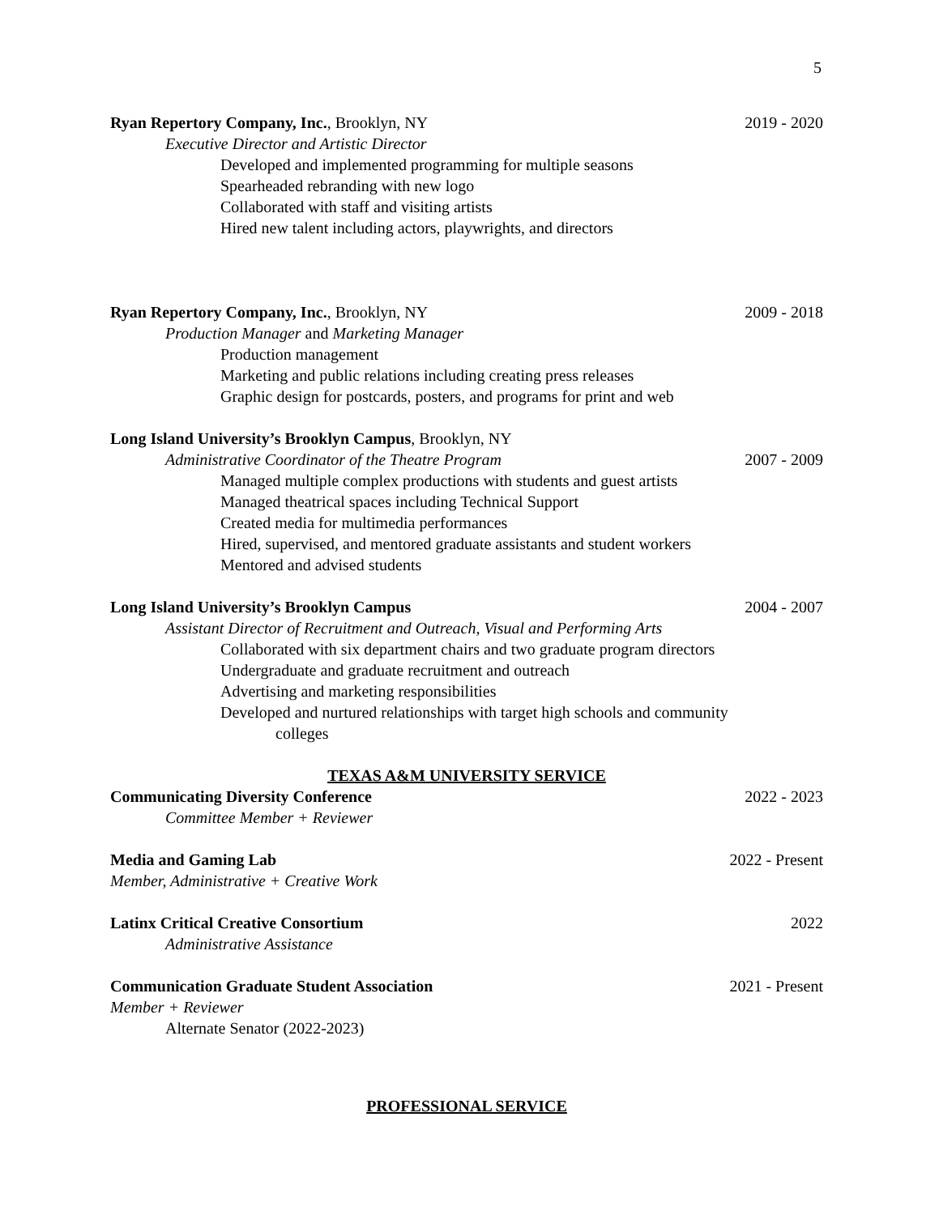5
Ryan Repertory Company, Inc., Brooklyn, NY 2019 - 2020
Executive Director and Artistic Director
Developed and implemented programming for multiple seasons
Spearheaded rebranding with new logo
Collaborated with staff and visiting artists
Hired new talent including actors, playwrights, and directors
Ryan Repertory Company, Inc., Brooklyn, NY 2009 - 2018
Production Manager and Marketing Manager
Production management
Marketing and public relations including creating press releases
Graphic design for postcards, posters, and programs for print and web
Long Island University’s Brooklyn Campus, Brooklyn, NY
Administrative Coordinator of the Theatre Program 2007 - 2009
Managed multiple complex productions with students and guest artists
Managed theatrical spaces including Technical Support
Created media for multimedia performances
Hired, supervised, and mentored graduate assistants and student workers
Mentored and advised students
Long Island University’s Brooklyn Campus 2004 - 2007
Assistant Director of Recruitment and Outreach, Visual and Performing Arts
Collaborated with six department chairs and two graduate program directors
Undergraduate and graduate recruitment and outreach
Advertising and marketing responsibilities
Developed and nurtured relationships with target high schools and community
colleges
TEXAS A&M UNIVERSITY SERVICE
Communicating Diversity Conference 2022 - 2023
Committee Member + Reviewer
Media and Gaming Lab 2022 - Present
Member, Administrative + Creative Work
Latinx Critical Creative Consortium 2022
Administrative Assistance
Communication Graduate Student Association 2021 - Present
Member + Reviewer
Alternate Senator (2022-2023)
PROFESSIONAL SERVICE